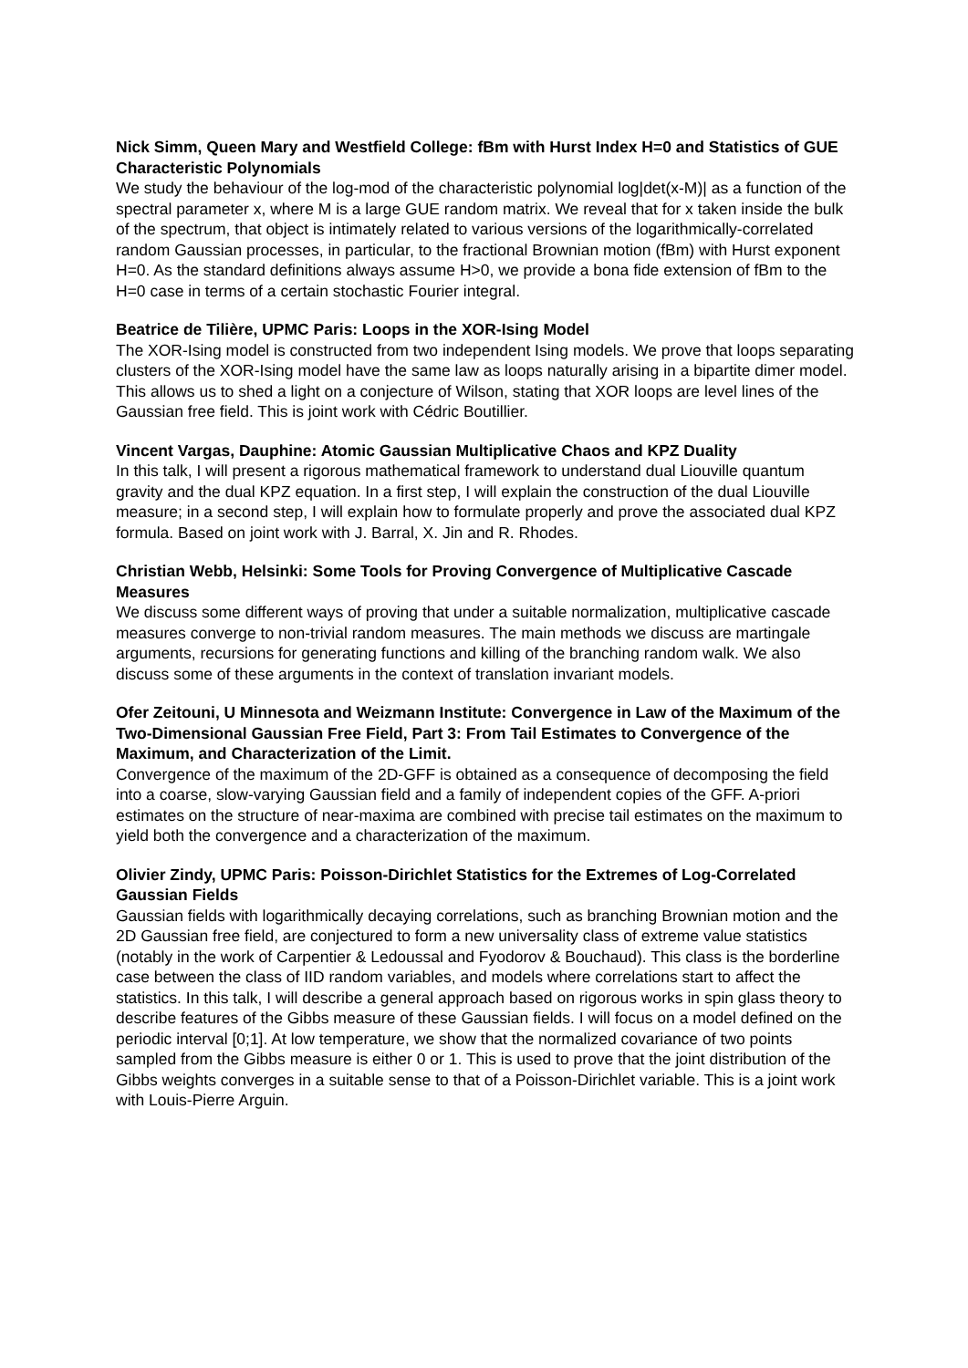Nick Simm, Queen Mary and Westfield College: fBm with Hurst Index H=0 and Statistics of GUE Characteristic Polynomials
We study the behaviour of the log-mod of the characteristic polynomial log|det(x-M)| as a function of the spectral parameter x, where M is a large GUE random matrix. We reveal that for x taken inside the bulk of the spectrum, that object is intimately related to various versions of the logarithmically-correlated random Gaussian processes, in particular, to the fractional Brownian motion (fBm) with Hurst exponent H=0. As the standard definitions always assume H>0, we provide a bona fide extension of fBm to the H=0 case in terms of a certain stochastic Fourier integral.
Beatrice de Tilière, UPMC Paris: Loops in the XOR-Ising Model
The XOR-Ising model is constructed from two independent Ising models. We prove that loops separating clusters of the XOR-Ising model have the same law as loops naturally arising in a bipartite dimer model. This allows us to shed a light on a conjecture of Wilson, stating that XOR loops are level lines of the Gaussian free field. This is joint work with Cédric Boutillier.
Vincent Vargas, Dauphine: Atomic Gaussian Multiplicative Chaos and KPZ Duality
In this talk, I will present a rigorous mathematical framework to understand dual Liouville quantum gravity and the dual KPZ equation. In a first step, I will explain the construction of the dual Liouville measure; in a second step, I will explain how to formulate properly and prove the associated dual KPZ formula. Based on joint work with J. Barral, X. Jin and R. Rhodes.
Christian Webb, Helsinki: Some Tools for Proving Convergence of Multiplicative Cascade Measures
We discuss some different ways of proving that under a suitable normalization, multiplicative cascade measures converge to non-trivial random measures. The main methods we discuss are martingale arguments, recursions for generating functions and killing of the branching random walk. We also discuss some of these arguments in the context of translation invariant models.
Ofer Zeitouni, U Minnesota and Weizmann Institute: Convergence in Law of the Maximum of the Two-Dimensional Gaussian Free Field, Part 3: From Tail Estimates to Convergence of the Maximum, and Characterization of the Limit.
Convergence of the maximum of the 2D-GFF is obtained as a consequence of decomposing the field into a coarse, slow-varying Gaussian field and a family of independent copies of the GFF. A-priori estimates on the structure of near-maxima are combined with precise tail estimates on the maximum to yield both the convergence and a characterization of the maximum.
Olivier Zindy, UPMC Paris: Poisson-Dirichlet Statistics for the Extremes of Log-Correlated Gaussian Fields
Gaussian fields with logarithmically decaying correlations, such as branching Brownian motion and the 2D Gaussian free field, are conjectured to form a new universality class of extreme value statistics (notably in the work of Carpentier & Ledoussal and Fyodorov & Bouchaud). This class is the borderline case between the class of IID random variables, and models where correlations start to affect the statistics. In this talk, I will describe a general approach based on rigorous works in spin glass theory to describe features of the Gibbs measure of these Gaussian fields. I will focus on a model defined on the periodic interval [0;1]. At low temperature, we show that the normalized covariance of two points sampled from the Gibbs measure is either 0 or 1. This is used to prove that the joint distribution of the Gibbs weights converges in a suitable sense to that of a Poisson-Dirichlet variable. This is a joint work with Louis-Pierre Arguin.